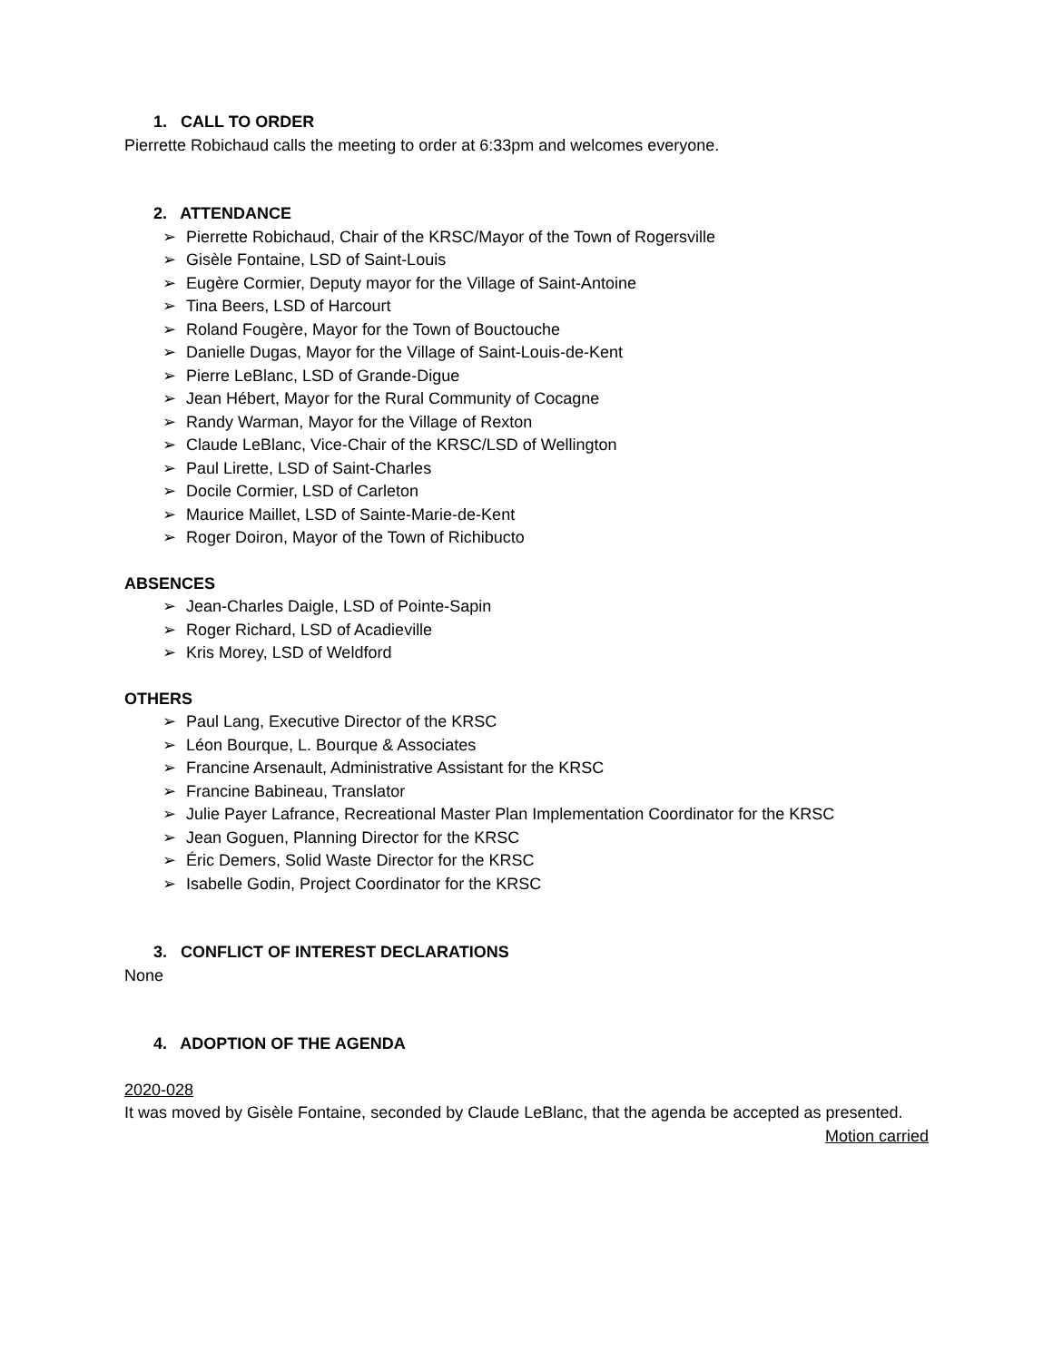1. CALL TO ORDER
Pierrette Robichaud calls the meeting to order at 6:33pm and welcomes everyone.
2. ATTENDANCE
➢ Pierrette Robichaud, Chair of the KRSC/Mayor of the Town of Rogersville
➢ Gisèle Fontaine, LSD of Saint-Louis
➢ Eugère Cormier, Deputy mayor for the Village of Saint-Antoine
➢ Tina Beers, LSD of Harcourt
➢ Roland Fougère, Mayor for the Town of Bouctouche
➢ Danielle Dugas, Mayor for the Village of Saint-Louis-de-Kent
➢ Pierre LeBlanc, LSD of Grande-Digue
➢ Jean Hébert, Mayor for the Rural Community of Cocagne
➢ Randy Warman, Mayor for the Village of Rexton
➢ Claude LeBlanc, Vice-Chair of the KRSC/LSD of Wellington
➢ Paul Lirette, LSD of Saint-Charles
➢ Docile Cormier, LSD of Carleton
➢ Maurice Maillet, LSD of Sainte-Marie-de-Kent
➢ Roger Doiron, Mayor of the Town of Richibucto
ABSENCES
➢ Jean-Charles Daigle, LSD of Pointe-Sapin
➢ Roger Richard, LSD of Acadieville
➢ Kris Morey, LSD of Weldford
OTHERS
➢ Paul Lang, Executive Director of the KRSC
➢ Léon Bourque, L. Bourque & Associates
➢ Francine Arsenault, Administrative Assistant for the KRSC
➢ Francine Babineau, Translator
➢ Julie Payer Lafrance, Recreational Master Plan Implementation Coordinator for the KRSC
➢ Jean Goguen, Planning Director for the KRSC
➢ Éric Demers, Solid Waste Director for the KRSC
➢ Isabelle Godin, Project Coordinator for the KRSC
3. CONFLICT OF INTEREST DECLARATIONS
None
4. ADOPTION OF THE AGENDA
2020-028
It was moved by Gisèle Fontaine, seconded by Claude LeBlanc, that the agenda be accepted as presented.
Motion carried